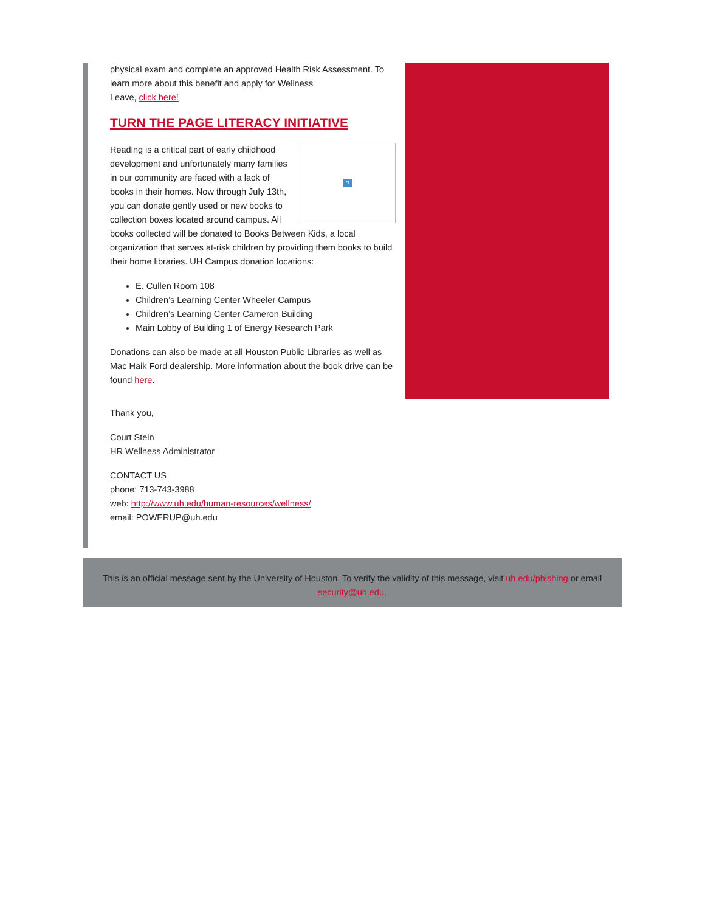physical exam and complete an approved Health Risk Assessment. To learn more about this benefit and apply for Wellness
Leave, click here!
TURN THE PAGE LITERACY INITIATIVE
?
Reading is a critical part of early childhood development and unfortunately many families in our community are faced with a lack of books in their homes. Now through July 13th, you can donate gently used or new books to collection boxes located around campus. All books collected will be donated to Books Between Kids, a local organization that serves at-risk children by providing them books to build their home libraries. UH Campus donation locations:
E. Cullen Room 108
Children’s Learning Center Wheeler Campus
Children’s Learning Center Cameron Building
Main Lobby of Building 1 of Energy Research Park
Donations can also be made at all Houston Public Libraries as well as Mac Haik Ford dealership. More information about the book drive can be found here.
Thank you,
Court Stein
HR Wellness Administrator
CONTACT US
phone: 713-743-3988
web: http://www.uh.edu/human-resources/wellness/
email: POWERUP@uh.edu
This is an official message sent by the University of Houston. To verify the validity of this message, visit uh.edu/phishing or email security@uh.edu.